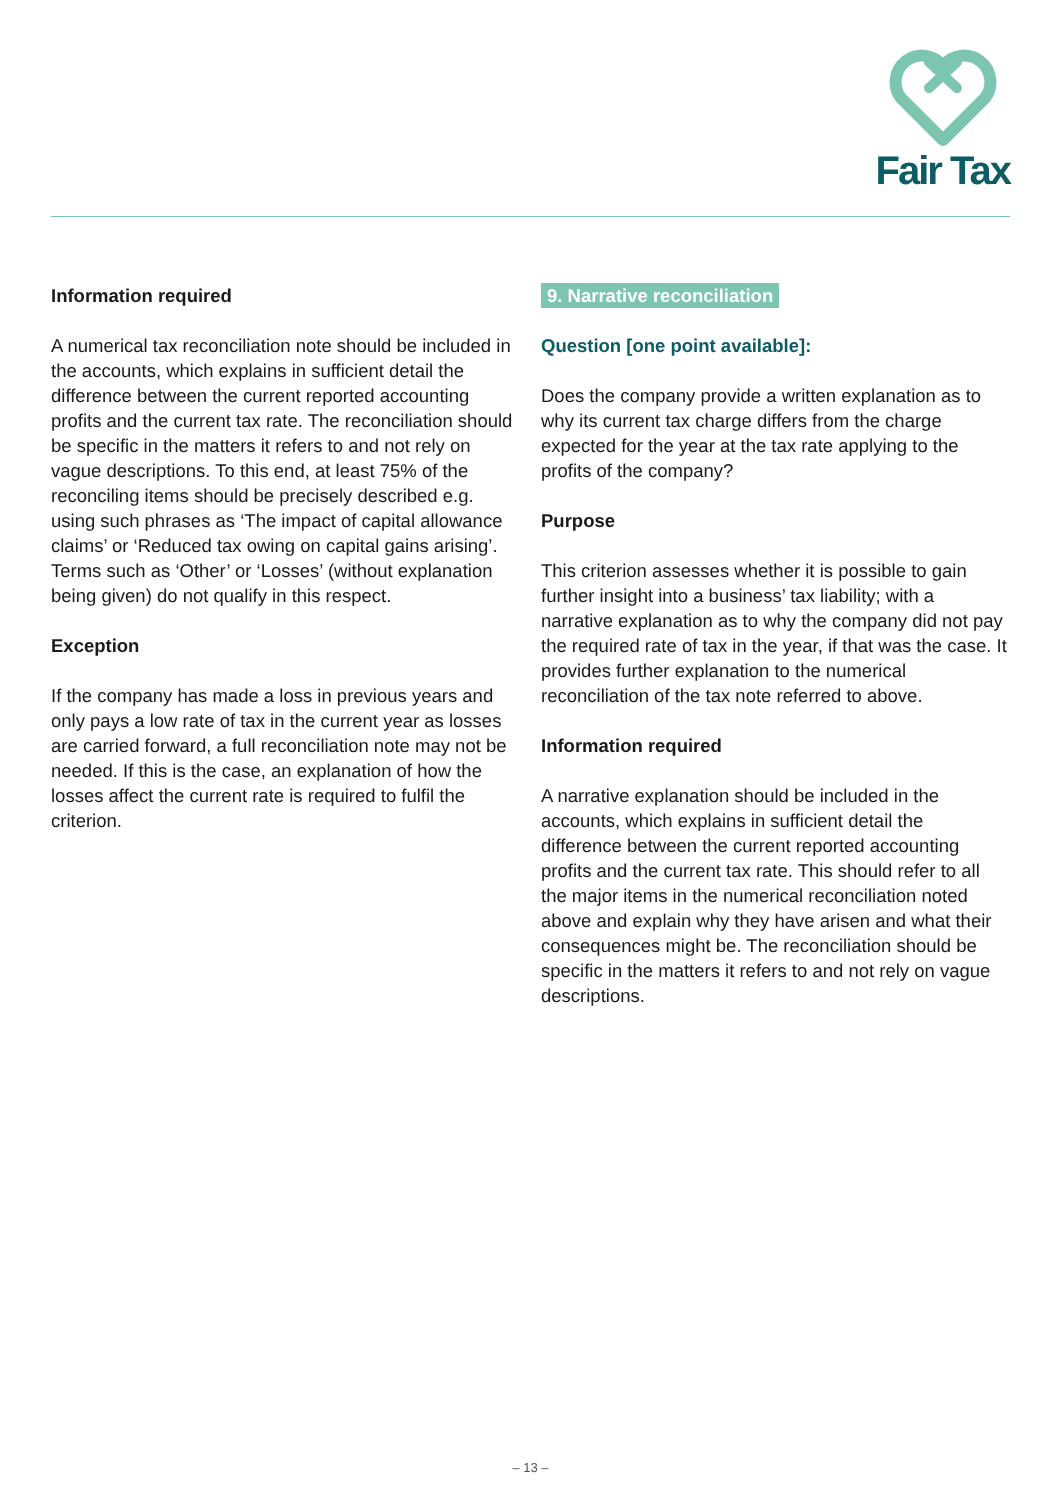Fair Tax
Information required
A numerical tax reconciliation note should be included in the accounts, which explains in sufficient detail the difference between the current reported accounting profits and the current tax rate. The reconciliation should be specific in the matters it refers to and not rely on vague descriptions. To this end, at least 75% of the reconciling items should be precisely described e.g. using such phrases as ‘The impact of capital allowance claims’ or ‘Reduced tax owing on capital gains arising’. Terms such as ‘Other’ or ‘Losses’ (without explanation being given) do not qualify in this respect.
Exception
If the company has made a loss in previous years and only pays a low rate of tax in the current year as losses are carried forward, a full reconciliation note may not be needed. If this is the case, an explanation of how the losses affect the current rate is required to fulfil the criterion.
9. Narrative reconciliation
Question [one point available]:
Does the company provide a written explanation as to why its current tax charge differs from the charge expected for the year at the tax rate applying to the profits of the company?
Purpose
This criterion assesses whether it is possible to gain further insight into a business’ tax liability; with a narrative explanation as to why the company did not pay the required rate of tax in the year, if that was the case. It provides further explanation to the numerical reconciliation of the tax note referred to above.
Information required
A narrative explanation should be included in the accounts, which explains in sufficient detail the difference between the current reported accounting profits and the current tax rate. This should refer to all the major items in the numerical reconciliation noted above and explain why they have arisen and what their consequences might be. The reconciliation should be specific in the matters it refers to and not rely on vague descriptions.
– 13 –